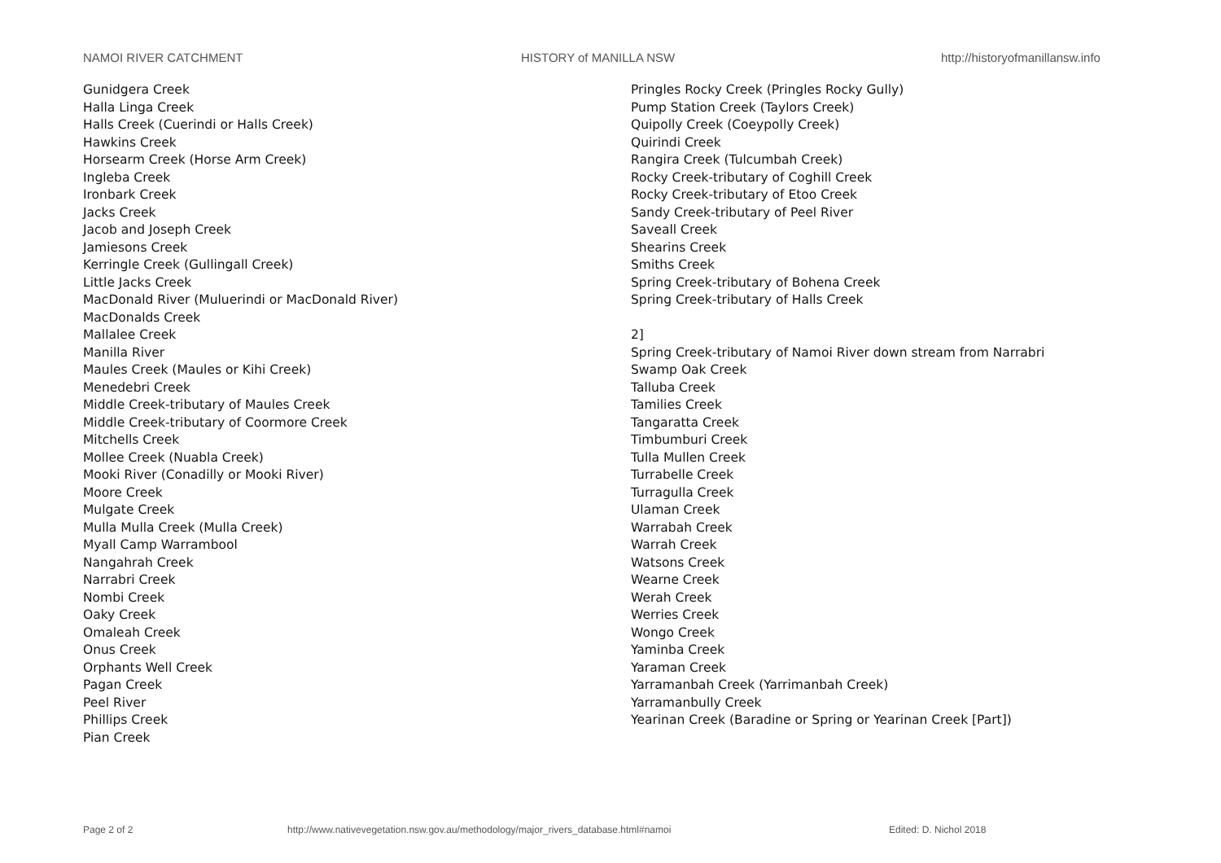NAMOI RIVER CATCHMENT HISTORY of MANILLA NSW
http://historyofmanillansw.info
Gunidgera Creek
Halla Linga Creek
Halls Creek (Cuerindi or Halls Creek)
Hawkins Creek
Horsearm Creek (Horse Arm Creek)
Ingleba Creek
Ironbark Creek
Jacks Creek
Jacob and Joseph Creek
Jamiesons Creek
Kerringle Creek (Gullingall Creek)
Little Jacks Creek
MacDonald River (Muluerindi or MacDonald River)
MacDonalds Creek
Mallalee Creek
Manilla River
Maules Creek (Maules or Kihi Creek)
Menedebri Creek
Middle Creek-tributary of Maules Creek
Middle Creek-tributary of Coormore Creek
Mitchells Creek
Mollee Creek (Nuabla Creek)
Mooki River (Conadilly or Mooki River)
Moore Creek
Mulgate Creek
Mulla Mulla Creek (Mulla Creek)
Myall Camp Warrambool
Nangahrah Creek
Narrabri Creek
Nombi Creek
Oaky Creek
Omaleah Creek
Onus Creek
Orphants Well Creek
Pagan Creek
Peel River
Phillips Creek
Pian Creek
Pringles Rocky Creek (Pringles Rocky Gully)
Pump Station Creek (Taylors Creek)
Quipolly Creek (Coeypolly Creek)
Quirindi Creek
Rangira Creek (Tulcumbah Creek)
Rocky Creek-tributary of Coghill Creek
Rocky Creek-tributary of Etoo Creek
Sandy Creek-tributary of Peel River
Saveall Creek
Shearins Creek
Smiths Creek
Spring Creek-tributary of Bohena Creek
Spring Creek-tributary of Halls Creek
2]
Spring Creek-tributary of Namoi River down stream from Narrabri
Swamp Oak Creek
Talluba Creek
Tamilies Creek
Tangaratta Creek
Timbumburi Creek
Tulla Mullen Creek
Turrabelle Creek
Turragulla Creek
Ulaman Creek
Warrabah Creek
Warrah Creek
Watsons Creek
Wearne Creek
Werah Creek
Werries Creek
Wongo Creek
Yaminba Creek
Yaraman Creek
Yarramanbah Creek (Yarrimanbah Creek)
Yarramanbully Creek
Yearinan Creek (Baradine or Spring or Yearinan Creek [Part])
Page 2 of 2
http://www.nativevegetation.nsw.gov.au/methodology/major_rivers_database.html#namoi
Edited: D. Nichol 2018